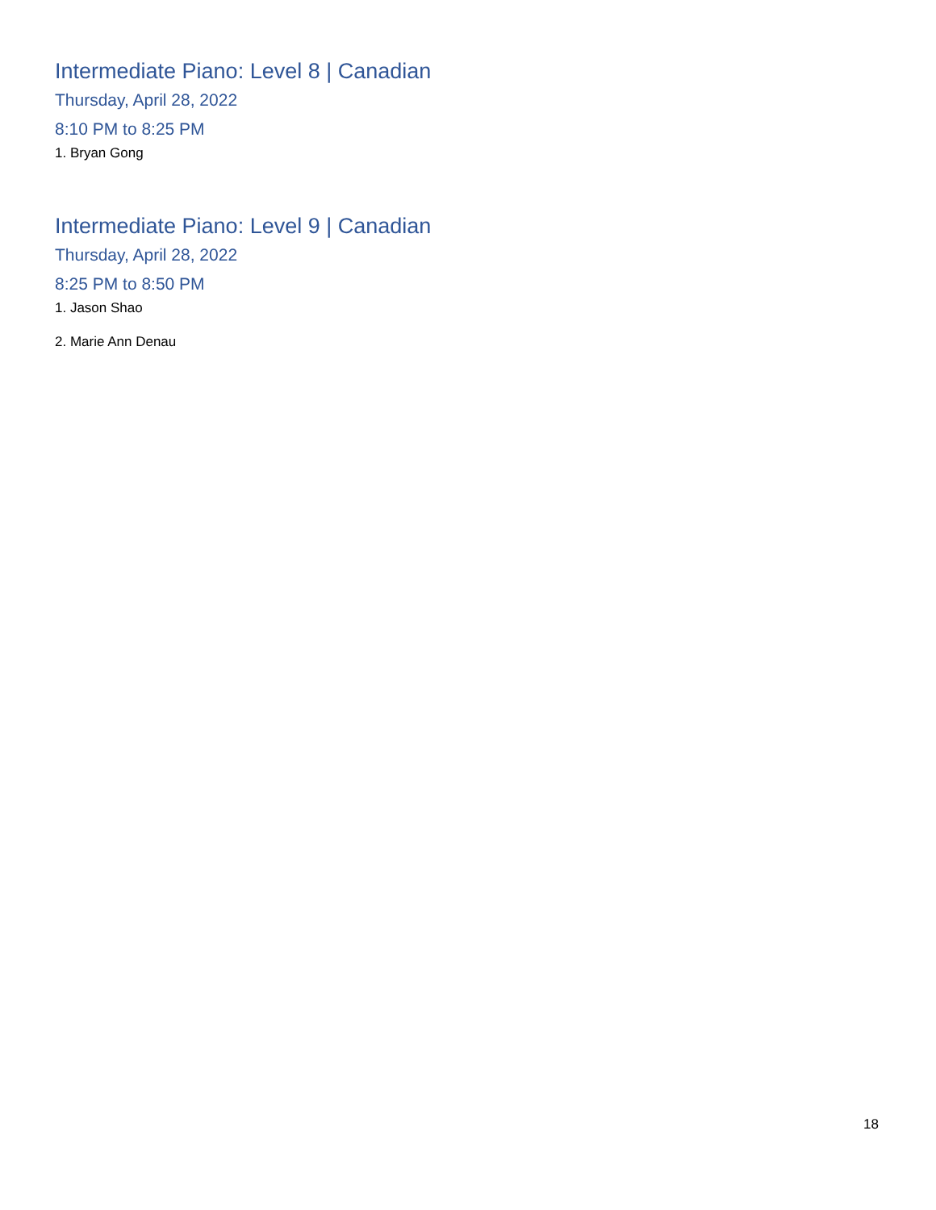Intermediate Piano: Level 8 | Canadian
Thursday, April 28, 2022
8:10 PM to 8:25 PM
1. Bryan Gong
Intermediate Piano: Level 9 | Canadian
Thursday, April 28, 2022
8:25 PM to 8:50 PM
1. Jason Shao
2. Marie Ann Denau
18